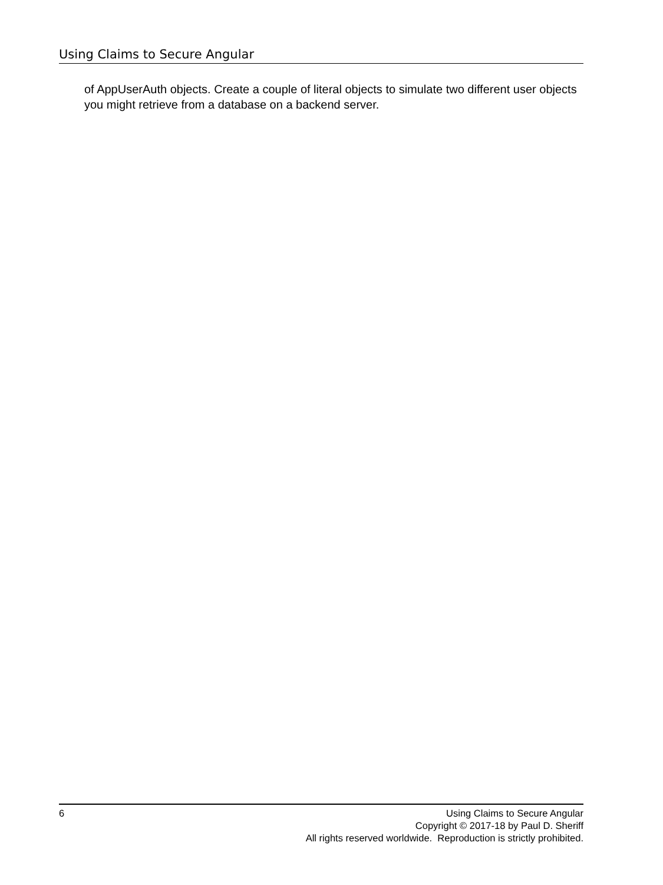Using Claims to Secure Angular
of AppUserAuth objects. Create a couple of literal objects to simulate two different user objects you might retrieve from a database on a backend server.
6 Using Claims to Secure Angular
Copyright © 2017-18 by Paul D. Sheriff
All rights reserved worldwide. Reproduction is strictly prohibited.